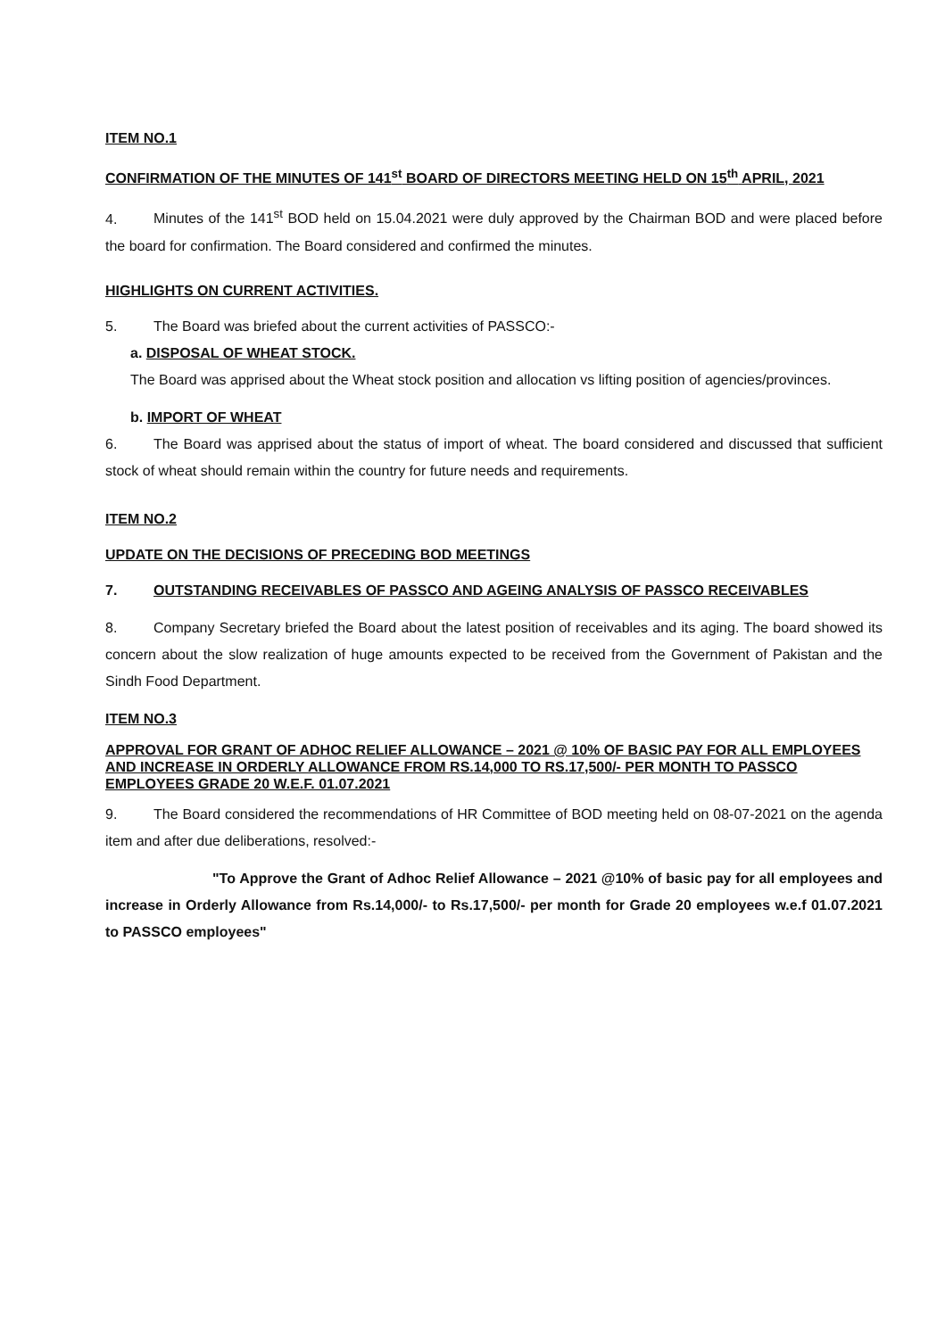ITEM NO.1
CONFIRMATION OF THE MINUTES OF 141<sup>st</sup> BOARD OF DIRECTORS MEETING HELD ON 15<sup>th</sup> APRIL, 2021
4. Minutes of the 141<sup>st</sup> BOD held on 15.04.2021 were duly approved by the Chairman BOD and were placed before the board for confirmation. The Board considered and confirmed the minutes.
HIGHLIGHTS ON CURRENT ACTIVITIES.
5. The Board was briefed about the current activities of PASSCO:-
a. DISPOSAL OF WHEAT STOCK.
The Board was apprised about the Wheat stock position and allocation vs lifting position of agencies/provinces.
b. IMPORT OF WHEAT
6. The Board was apprised about the status of import of wheat. The board considered and discussed that sufficient stock of wheat should remain within the country for future needs and requirements.
ITEM NO.2
UPDATE ON THE DECISIONS OF PRECEDING BOD MEETINGS
7. OUTSTANDING RECEIVABLES OF PASSCO AND AGEING ANALYSIS OF PASSCO RECEIVABLES
8. Company Secretary briefed the Board about the latest position of receivables and its aging. The board showed its concern about the slow realization of huge amounts expected to be received from the Government of Pakistan and the Sindh Food Department.
ITEM NO.3
APPROVAL FOR GRANT OF ADHOC RELIEF ALLOWANCE – 2021 @ 10% OF BASIC PAY FOR ALL EMPLOYEES AND INCREASE IN ORDERLY ALLOWANCE FROM RS.14,000 TO RS.17,500/- PER MONTH TO PASSCO EMPLOYEES GRADE 20 W.E.F. 01.07.2021
9. The Board considered the recommendations of HR Committee of BOD meeting held on 08-07-2021 on the agenda item and after due deliberations, resolved:-
"To Approve the Grant of Adhoc Relief Allowance – 2021 @10% of basic pay for all employees and increase in Orderly Allowance from Rs.14,000/- to Rs.17,500/- per month for Grade 20 employees w.e.f 01.07.2021 to PASSCO employees"